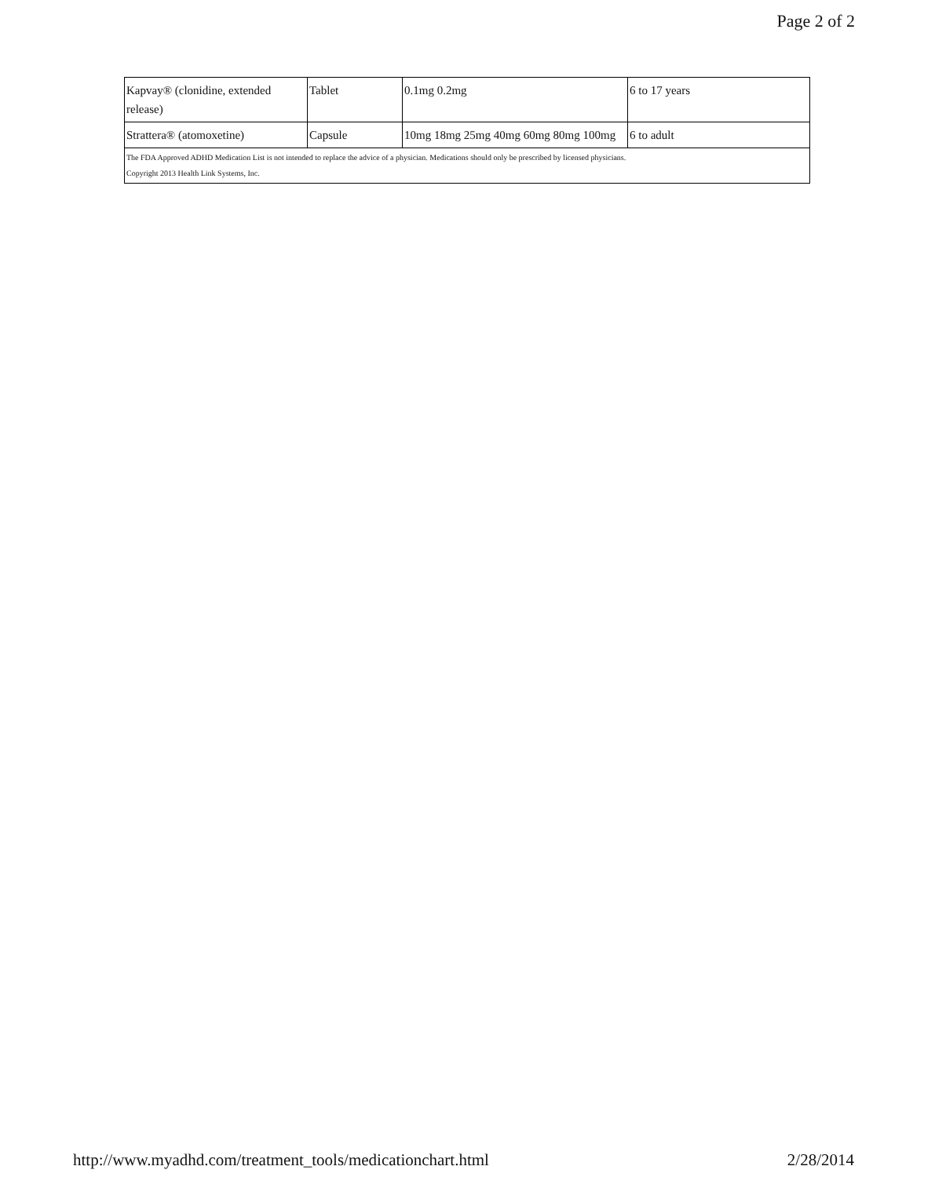Page 2 of 2
| Kapvay® (clonidine, extended release) | Tablet | 0.1mg 0.2mg | 6 to 17 years |
| Strattera® (atomoxetine) | Capsule | 10mg 18mg 25mg 40mg 60mg 80mg 100mg | 6 to adult |
| The FDA Approved ADHD Medication List is not intended to replace the advice of a physician. Medications should only be prescribed by licensed physicians. Copyright 2013 Health Link Systems, Inc. | | | |
http://www.myadhd.com/treatment_tools/medicationchart.html 2/28/2014